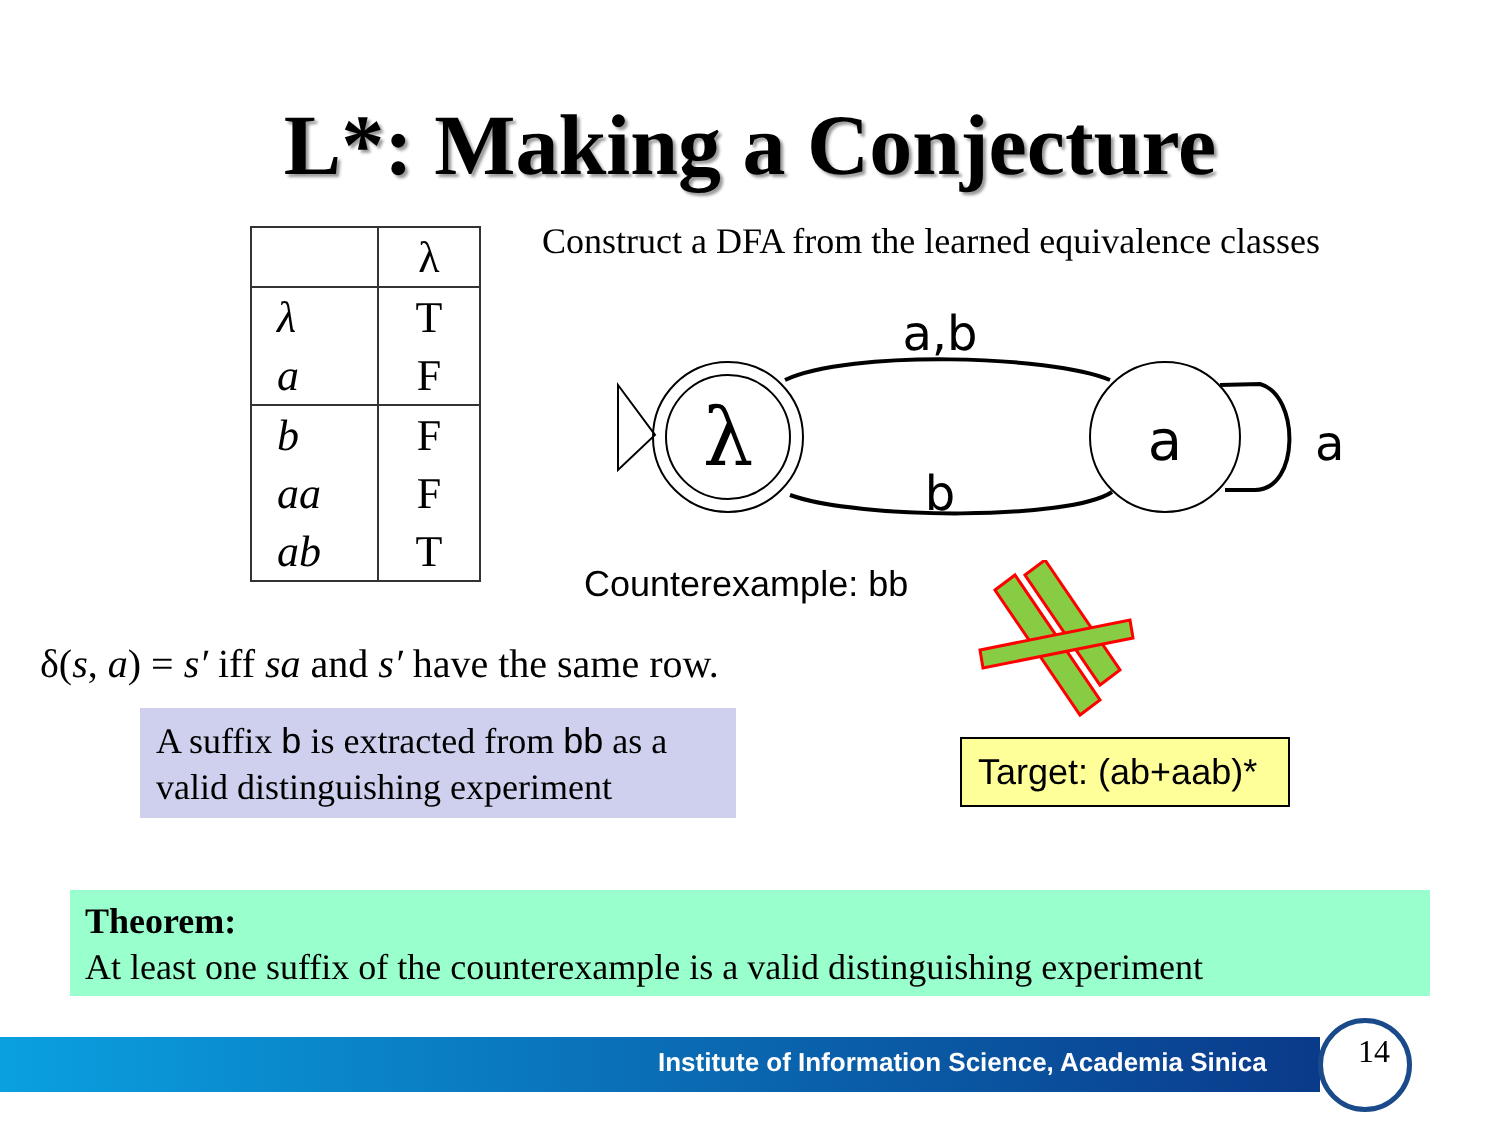L*: Making a Conjecture
| | λ |
| --- | --- |
| λ | T |
| a | F |
| b | F |
| aa | F |
| ab | T |
Construct a DFA from the learned equivalence classes
λ
a
a,b
b
a
Counterexample: bb
δ(s, a) = s′ iff sa and s′ have the same row.
A suffix b is extracted from bb as a valid distinguishing experiment
Target: (ab+aab)*
Theorem:
At least one suffix of the counterexample is a valid distinguishing experiment
Institute of Information Science, Academia Sinica
14